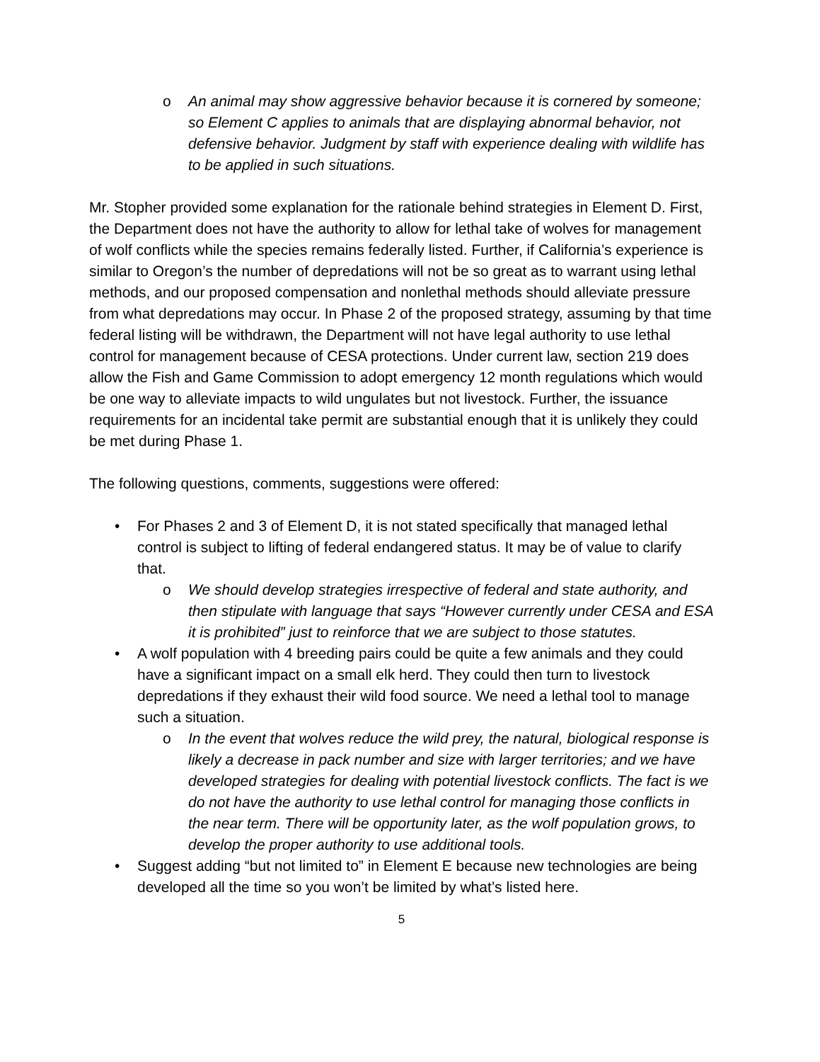o An animal may show aggressive behavior because it is cornered by someone; so Element C applies to animals that are displaying abnormal behavior, not defensive behavior. Judgment by staff with experience dealing with wildlife has to be applied in such situations.
Mr. Stopher provided some explanation for the rationale behind strategies in Element D. First, the Department does not have the authority to allow for lethal take of wolves for management of wolf conflicts while the species remains federally listed. Further, if California’s experience is similar to Oregon’s the number of depredations will not be so great as to warrant using lethal methods, and our proposed compensation and nonlethal methods should alleviate pressure from what depredations may occur. In Phase 2 of the proposed strategy, assuming by that time federal listing will be withdrawn, the Department will not have legal authority to use lethal control for management because of CESA protections. Under current law, section 219 does allow the Fish and Game Commission to adopt emergency 12 month regulations which would be one way to alleviate impacts to wild ungulates but not livestock. Further, the issuance requirements for an incidental take permit are substantial enough that it is unlikely they could be met during Phase 1.
The following questions, comments, suggestions were offered:
• For Phases 2 and 3 of Element D, it is not stated specifically that managed lethal control is subject to lifting of federal endangered status. It may be of value to clarify that.
o We should develop strategies irrespective of federal and state authority, and then stipulate with language that says “However currently under CESA and ESA it is prohibited” just to reinforce that we are subject to those statutes.
• A wolf population with 4 breeding pairs could be quite a few animals and they could have a significant impact on a small elk herd. They could then turn to livestock depredations if they exhaust their wild food source. We need a lethal tool to manage such a situation.
o In the event that wolves reduce the wild prey, the natural, biological response is likely a decrease in pack number and size with larger territories; and we have developed strategies for dealing with potential livestock conflicts. The fact is we do not have the authority to use lethal control for managing those conflicts in the near term. There will be opportunity later, as the wolf population grows, to develop the proper authority to use additional tools.
• Suggest adding “but not limited to” in Element E because new technologies are being developed all the time so you won’t be limited by what’s listed here.
5